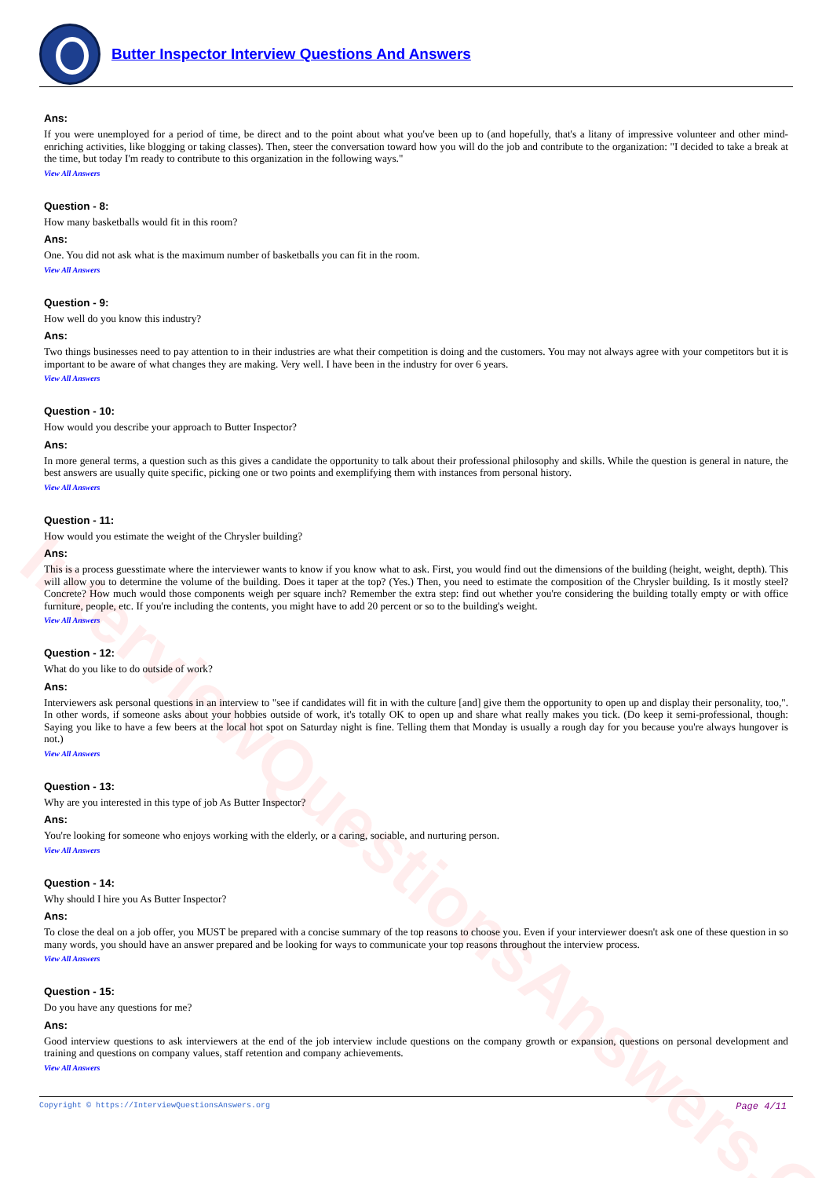InterviewQuestionsAnswers.ORG
Butter Inspector Interview Questions And Answers
Ans:
If you were unemployed for a period of time, be direct and to the point about what you've been up to (and hopefully, that's a litany of impressive volunteer and other mind-enriching activities, like blogging or taking classes). Then, steer the conversation toward how you will do the job and contribute to the organization: "I decided to take a break at the time, but today I'm ready to contribute to this organization in the following ways."
View All Answers
Question - 8:
How many basketballs would fit in this room?
Ans:
One. You did not ask what is the maximum number of basketballs you can fit in the room.
View All Answers
Question - 9:
How well do you know this industry?
Ans:
Two things businesses need to pay attention to in their industries are what their competition is doing and the customers. You may not always agree with your competitors but it is important to be aware of what changes they are making. Very well. I have been in the industry for over 6 years.
View All Answers
Question - 10:
How would you describe your approach to Butter Inspector?
Ans:
In more general terms, a question such as this gives a candidate the opportunity to talk about their professional philosophy and skills. While the question is general in nature, the best answers are usually quite specific, picking one or two points and exemplifying them with instances from personal history.
View All Answers
Question - 11:
How would you estimate the weight of the Chrysler building?
Ans:
This is a process guesstimate where the interviewer wants to know if you know what to ask. First, you would find out the dimensions of the building (height, weight, depth). This will allow you to determine the volume of the building. Does it taper at the top? (Yes.) Then, you need to estimate the composition of the Chrysler building. Is it mostly steel? Concrete? How much would those components weigh per square inch? Remember the extra step: find out whether you're considering the building totally empty or with office furniture, people, etc. If you're including the contents, you might have to add 20 percent or so to the building's weight.
View All Answers
Question - 12:
What do you like to do outside of work?
Ans:
Interviewers ask personal questions in an interview to "see if candidates will fit in with the culture [and] give them the opportunity to open up and display their personality, too,". In other words, if someone asks about your hobbies outside of work, it's totally OK to open up and share what really makes you tick. (Do keep it semi-professional, though: Saying you like to have a few beers at the local hot spot on Saturday night is fine. Telling them that Monday is usually a rough day for you because you're always hungover is not.)
View All Answers
Question - 13:
Why are you interested in this type of job As Butter Inspector?
Ans:
You're looking for someone who enjoys working with the elderly, or a caring, sociable, and nurturing person.
View All Answers
Question - 14:
Why should I hire you As Butter Inspector?
Ans:
To close the deal on a job offer, you MUST be prepared with a concise summary of the top reasons to choose you. Even if your interviewer doesn't ask one of these question in so many words, you should have an answer prepared and be looking for ways to communicate your top reasons throughout the interview process.
View All Answers
Question - 15:
Do you have any questions for me?
Ans:
Good interview questions to ask interviewers at the end of the job interview include questions on the company growth or expansion, questions on personal development and training and questions on company values, staff retention and company achievements.
View All Answers
Copyright © https://InterviewQuestionsAnswers.org Page 4/11